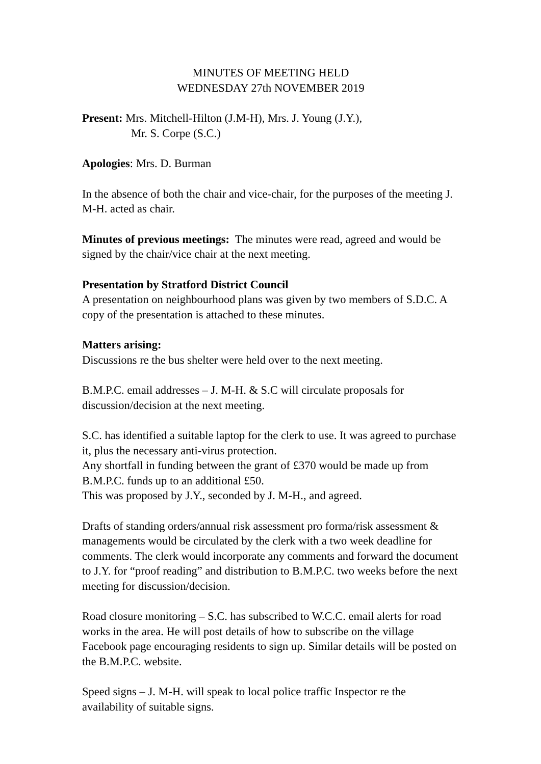MINUTES OF MEETING HELD
WEDNESDAY 27th NOVEMBER 2019
Present: Mrs. Mitchell-Hilton (J.M-H), Mrs. J. Young (J.Y.),
Mr. S. Corpe (S.C.)
Apologies: Mrs. D. Burman
In the absence of both the chair and vice-chair, for the purposes of the meeting J. M-H. acted as chair.
Minutes of previous meetings: The minutes were read, agreed and would be signed by the chair/vice chair at the next meeting.
Presentation by Stratford District Council
A presentation on neighbourhood plans was given by two members of S.D.C. A copy of the presentation is attached to these minutes.
Matters arising:
Discussions re the bus shelter were held over to the next meeting.
B.M.P.C. email addresses – J. M-H. & S.C will circulate proposals for discussion/decision at the next meeting.
S.C. has identified a suitable laptop for the clerk to use. It was agreed to purchase it, plus the necessary anti-virus protection.
Any shortfall in funding between the grant of £370 would be made up from B.M.P.C. funds up to an additional £50.
This was proposed by J.Y., seconded by J. M-H., and agreed.
Drafts of standing orders/annual risk assessment pro forma/risk assessment & managements would be circulated by the clerk with a two week deadline for comments. The clerk would incorporate any comments and forward the document to J.Y. for “proof reading” and distribution to B.M.P.C. two weeks before the next meeting for discussion/decision.
Road closure monitoring – S.C. has subscribed to W.C.C. email alerts for road works in the area. He will post details of how to subscribe on the village Facebook page encouraging residents to sign up. Similar details will be posted on the B.M.P.C. website.
Speed signs – J. M-H. will speak to local police traffic Inspector re the availability of suitable signs.